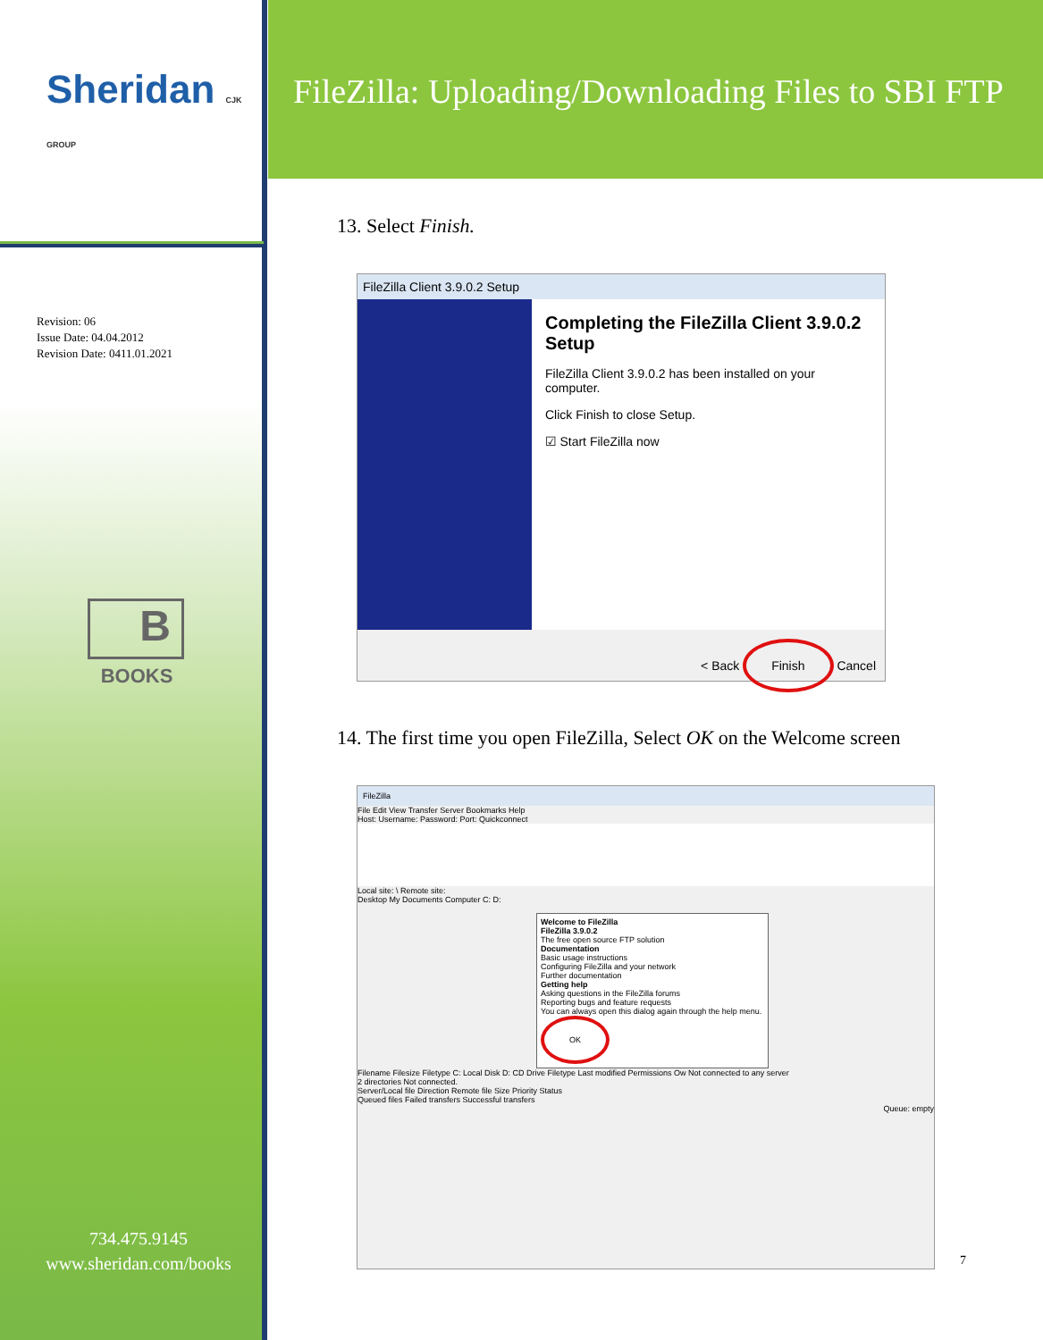Sheridan CJK GROUP
Revision: 06
Issue Date: 04.04.2012
Revision Date: 0411.01.2021
B
BOOKS
734.475.9145
www.sheridan.com/books
FileZilla: Uploading/Downloading Files to SBI FTP
13. Select Finish.
FileZilla Client 3.9.0.2 Setup
Completing the FileZilla Client 3.9.0.2 Setup
FileZilla Client 3.9.0.2 has been installed on your computer.
Click Finish to close Setup.
☑ Start FileZilla now
< Back Finish Cancel
14. The first time you open FileZilla, Select OK on the Welcome screen
FileZilla
File Edit View Transfer Server Bookmarks Help
Host: Username: Password: Port: Quickconnect
Local site: \ Remote site:
Desktop My Documents Computer C: D:
Welcome to FileZilla
FileZilla 3.9.0.2
The free open source FTP solution
Documentation
Basic usage instructions
Configuring FileZilla and your network
Further documentation
Getting help
Asking questions in the FileZilla forums
Reporting bugs and feature requests
You can always open this dialog again through the help menu.
OK
Filename Filesize Filetype C: Local Disk D: CD Drive Filetype Last modified Permissions Ow Not connected to any server
2 directories Not connected.
Server/Local file Direction Remote file Size Priority Status
Queued files Failed transfers Successful transfers
Queue: empty
7